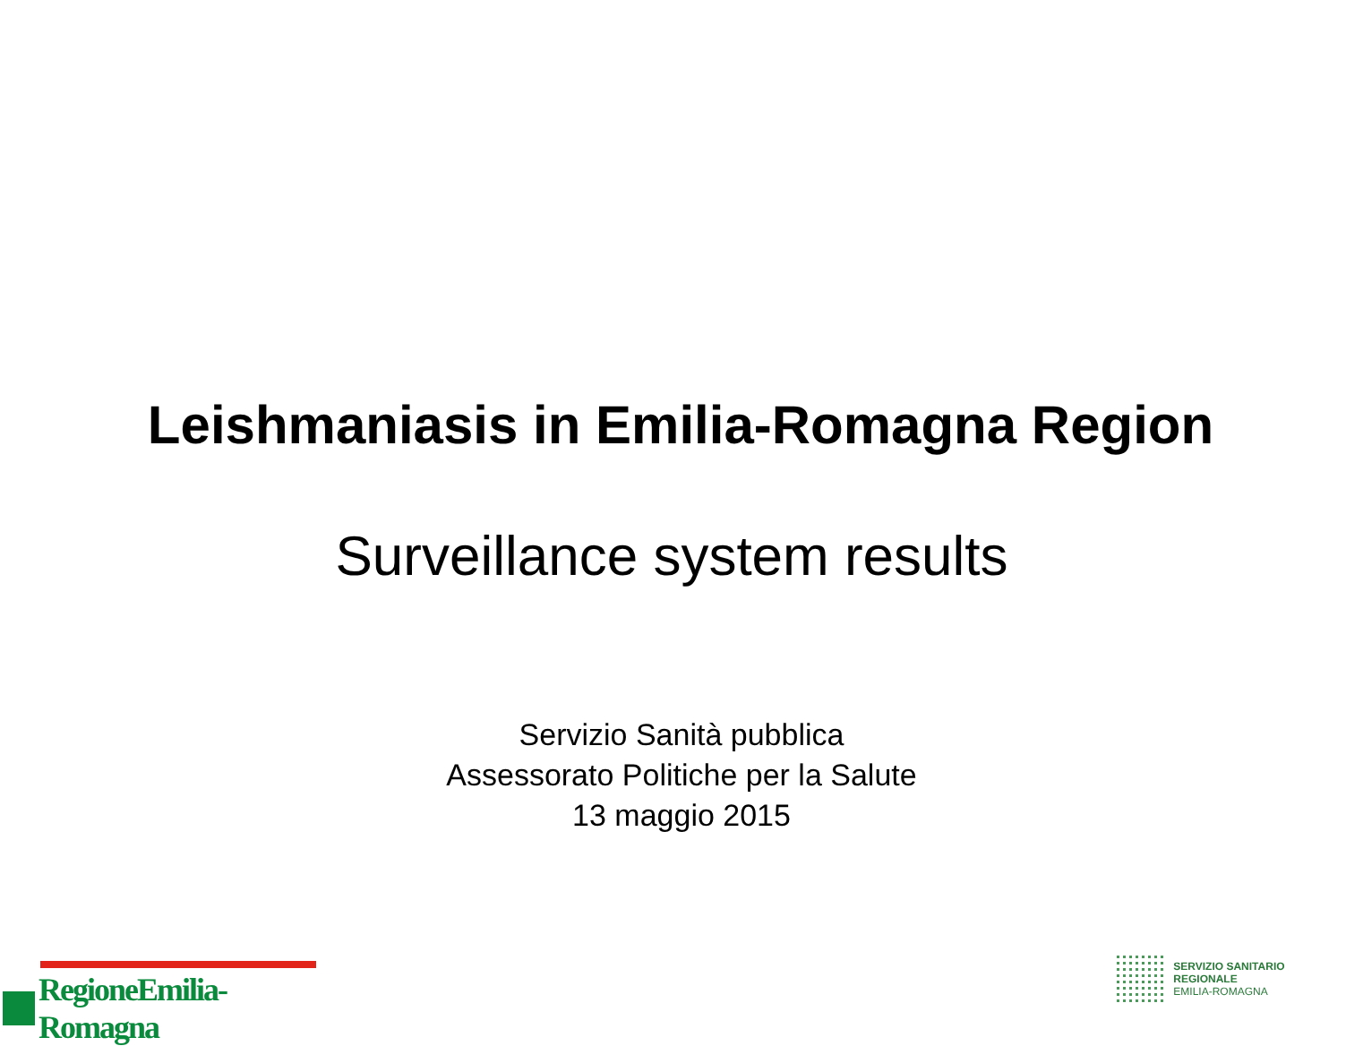Leishmaniasis in Emilia-Romagna Region
Surveillance system results
Servizio Sanità pubblica
Assessorato Politiche per la Salute
13 maggio 2015
RegioneEmilia-Romagna
SERVIZIO SANITARIO REGIONALE
EMILIA-ROMAGNA